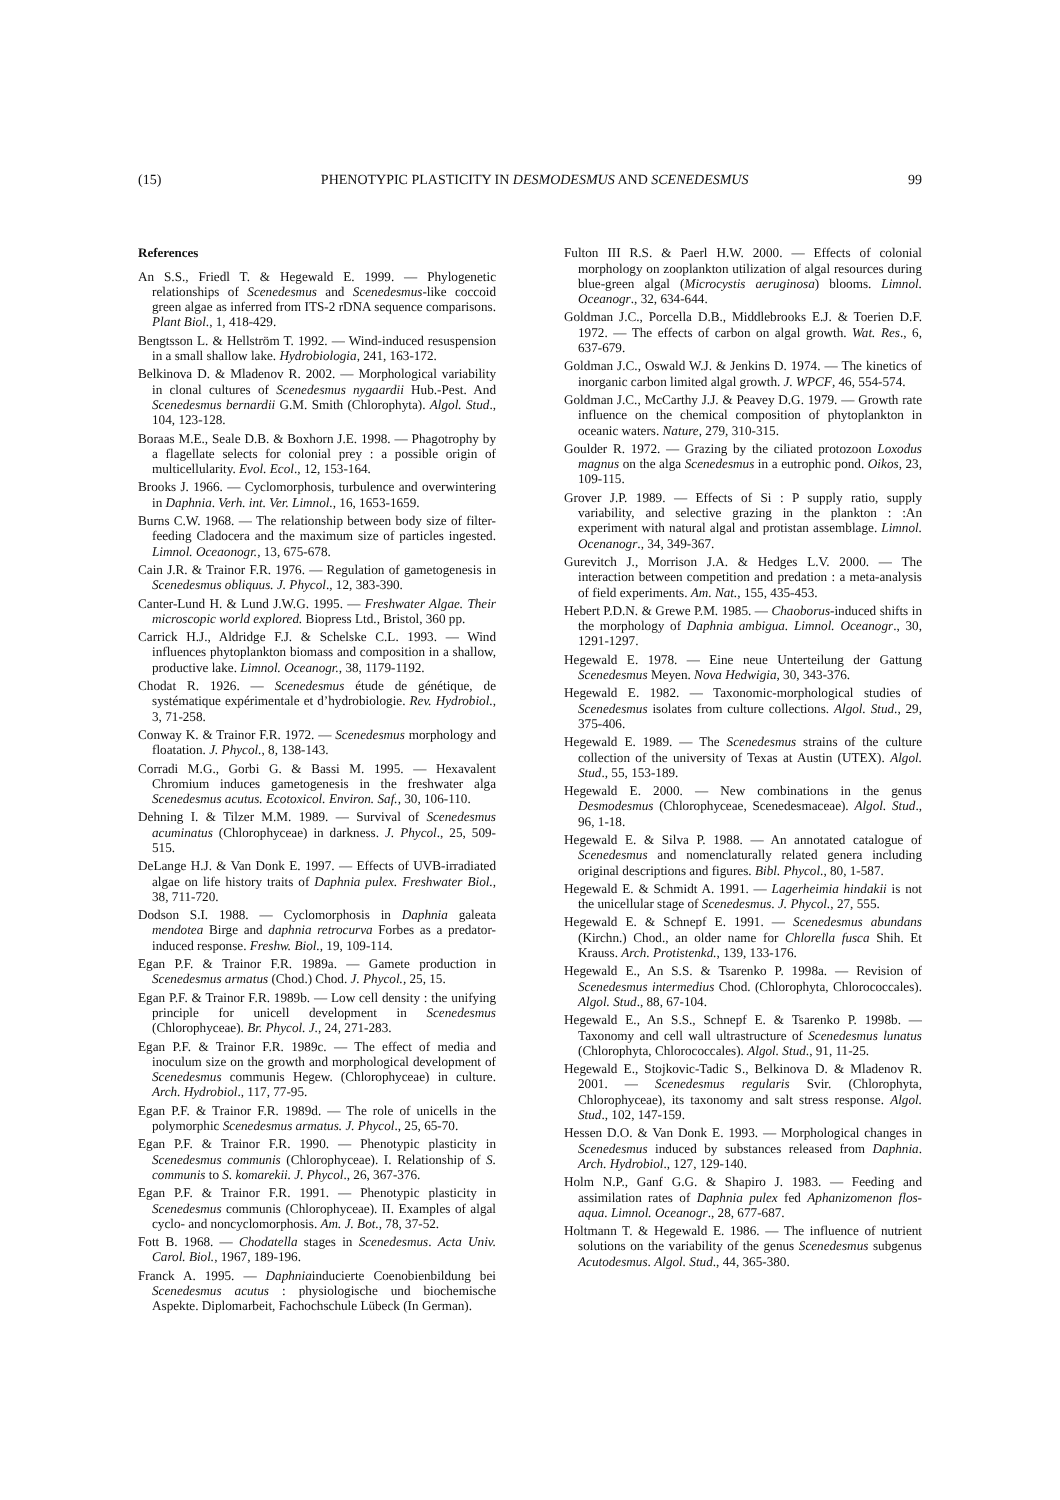(15) PHENOTYPIC PLASTICITY IN DESMODESMUS AND SCENEDESMUS 99
References
An S.S., Friedl T. & Hegewald E. 1999. — Phylogenetic relationships of Scenedesmus and Scenedesmus-like coccoid green algae as inferred from ITS-2 rDNA sequence comparisons. Plant Biol., 1, 418-429.
Bengtsson L. & Hellström T. 1992. — Wind-induced resuspension in a small shallow lake. Hydrobiologia, 241, 163-172.
Belkinova D. & Mladenov R. 2002. — Morphological variability in clonal cultures of Scenedesmus nygaardii Hub.-Pest. And Scenedesmus bernardii G.M. Smith (Chlorophyta). Algol. Stud., 104, 123-128.
Boraas M.E., Seale D.B. & Boxhorn J.E. 1998. — Phagotrophy by a flagellate selects for colonial prey : a possible origin of multicellularity. Evol. Ecol., 12, 153-164.
Brooks J. 1966. — Cyclomorphosis, turbulence and overwintering in Daphnia. Verh. int. Ver. Limnol., 16, 1653-1659.
Burns C.W. 1968. — The relationship between body size of filter-feeding Cladocera and the maximum size of particles ingested. Limnol. Oceaonogr., 13, 675-678.
Cain J.R. & Trainor F.R. 1976. — Regulation of gametogenesis in Scenedesmus obliquus. J. Phycol., 12, 383-390.
Canter-Lund H. & Lund J.W.G. 1995. — Freshwater Algae. Their microscopic world explored. Biopress Ltd., Bristol, 360 pp.
Carrick H.J., Aldridge F.J. & Schelske C.L. 1993. — Wind influences phytoplankton biomass and composition in a shallow, productive lake. Limnol. Oceanogr., 38, 1179-1192.
Chodat R. 1926. — Scenedesmus étude de génétique, de systématique expérimentale et d’hydrobiologie. Rev. Hydrobiol., 3, 71-258.
Conway K. & Trainor F.R. 1972. — Scenedesmus morphology and floatation. J. Phycol., 8, 138-143.
Corradi M.G., Gorbi G. & Bassi M. 1995. — Hexavalent Chromium induces gametogenesis in the freshwater alga Scenedesmus acutus. Ecotoxicol. Environ. Saf., 30, 106-110.
Dehning I. & Tilzer M.M. 1989. — Survival of Scenedesmus acuminatus (Chlorophyceae) in darkness. J. Phycol., 25, 509-515.
DeLange H.J. & Van Donk E. 1997. — Effects of UVB-irradiated algae on life history traits of Daphnia pulex. Freshwater Biol., 38, 711-720.
Dodson S.I. 1988. — Cyclomorphosis in Daphnia galeata mendotea Birge and daphnia retrocurva Forbes as a predator-induced response. Freshw. Biol., 19, 109-114.
Egan P.F. & Trainor F.R. 1989a. — Gamete production in Scenedesmus armatus (Chod.) Chod. J. Phycol., 25, 15.
Egan P.F. & Trainor F.R. 1989b. — Low cell density : the unifying principle for unicell development in Scenedesmus (Chlorophyceae). Br. Phycol. J., 24, 271-283.
Egan P.F. & Trainor F.R. 1989c. — The effect of media and inoculum size on the growth and morphological development of Scenedesmus communis Hegew. (Chlorophyceae) in culture. Arch. Hydrobiol., 117, 77-95.
Egan P.F. & Trainor F.R. 1989d. — The role of unicells in the polymorphic Scenedesmus armatus. J. Phycol., 25, 65-70.
Egan P.F. & Trainor F.R. 1990. — Phenotypic plasticity in Scenedesmus communis (Chlorophyceae). I. Relationship of S. communis to S. komarekii. J. Phycol., 26, 367-376.
Egan P.F. & Trainor F.R. 1991. — Phenotypic plasticity in Scenedesmus communis (Chlorophyceae). II. Examples of algal cyclo- and noncyclomorphosis. Am. J. Bot., 78, 37-52.
Fott B. 1968. — Chodatella stages in Scenedesmus. Acta Univ. Carol. Biol., 1967, 189-196.
Franck A. 1995. — Daphniainducierte Coenobienbildung bei Scenedesmus acutus : physiologische und biochemische Aspekte. Diplomarbeit, Fachochschule Lübeck (In German).
Fulton III R.S. & Paerl H.W. 2000. — Effects of colonial morphology on zooplankton utilization of algal resources during blue-green algal (Microcystis aeruginosa) blooms. Limnol. Oceanogr., 32, 634-644.
Goldman J.C., Porcella D.B., Middlebrooks E.J. & Toerien D.F. 1972. — The effects of carbon on algal growth. Wat. Res., 6, 637-679.
Goldman J.C., Oswald W.J. & Jenkins D. 1974. — The kinetics of inorganic carbon limited algal growth. J. WPCF, 46, 554-574.
Goldman J.C., McCarthy J.J. & Peavey D.G. 1979. — Growth rate influence on the chemical composition of phytoplankton in oceanic waters. Nature, 279, 310-315.
Goulder R. 1972. — Grazing by the ciliated protozoon Loxodus magnus on the alga Scenedesmus in a eutrophic pond. Oikos, 23, 109-115.
Grover J.P. 1989. — Effects of Si : P supply ratio, supply variability, and selective grazing in the plankton : :An experiment with natural algal and protistan assemblage. Limnol. Ocenanogr., 34, 349-367.
Gurevitch J., Morrison J.A. & Hedges L.V. 2000. — The interaction between competition and predation : a meta-analysis of field experiments. Am. Nat., 155, 435-453.
Hebert P.D.N. & Grewe P.M. 1985. — Chaoborus-induced shifts in the morphology of Daphnia ambigua. Limnol. Oceanogr., 30, 1291-1297.
Hegewald E. 1978. — Eine neue Unterteilung der Gattung Scenedesmus Meyen. Nova Hedwigia, 30, 343-376.
Hegewald E. 1982. — Taxonomic-morphological studies of Scenedesmus isolates from culture collections. Algol. Stud., 29, 375-406.
Hegewald E. 1989. — The Scenedesmus strains of the culture collection of the university of Texas at Austin (UTEX). Algol. Stud., 55, 153-189.
Hegewald E. 2000. — New combinations in the genus Desmodesmus (Chlorophyceae, Scenedesmaceae). Algol. Stud., 96, 1-18.
Hegewald E. & Silva P. 1988. — An annotated catalogue of Scenedesmus and nomenclaturally related genera including original descriptions and figures. Bibl. Phycol., 80, 1-587.
Hegewald E. & Schmidt A. 1991. — Lagerheimia hindakii is not the unicellular stage of Scenedesmus. J. Phycol., 27, 555.
Hegewald E. & Schnepf E. 1991. — Scenedesmus abundans (Kirchn.) Chod., an older name for Chlorella fusca Shih. Et Krauss. Arch. Protistenkd., 139, 133-176.
Hegewald E., An S.S. & Tsarenko P. 1998a. — Revision of Scenedesmus intermedius Chod. (Chlorophyta, Chlorococcales). Algol. Stud., 88, 67-104.
Hegewald E., An S.S., Schnepf E. & Tsarenko P. 1998b. — Taxonomy and cell wall ultrastructure of Scenedesmus lunatus (Chlorophyta, Chlorococcales). Algol. Stud., 91, 11-25.
Hegewald E., Stojkovic-Tadic S., Belkinova D. & Mladenov R. 2001. — Scenedesmus regularis Svir. (Chlorophyta, Chlorophyceae), its taxonomy and salt stress response. Algol. Stud., 102, 147-159.
Hessen D.O. & Van Donk E. 1993. — Morphological changes in Scenedesmus induced by substances released from Daphnia. Arch. Hydrobiol., 127, 129-140.
Holm N.P., Ganf G.G. & Shapiro J. 1983. — Feeding and assimilation rates of Daphnia pulex fed Aphanizomenon flos-aqua. Limnol. Oceanogr., 28, 677-687.
Holtmann T. & Hegewald E. 1986. — The influence of nutrient solutions on the variability of the genus Scenedesmus subgenus Acutodesmus. Algol. Stud., 44, 365-380.